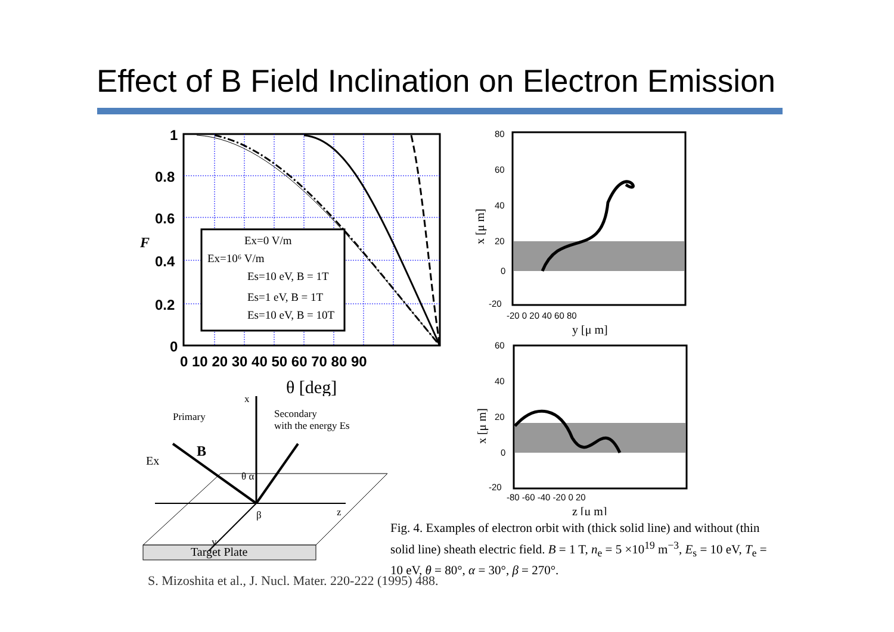Effect of B Field Inclination on Electron Emission
Ex=0 V/m
Ex=10⁶ V/m
Es=10 eV, B = 1T
Es=1 eV, B = 1T
Es=10 eV, B = 10T
1
0.8
0.6
0.4
0.2
0
0 10 20 30 40 50 60 70 80 90
θ [deg]
F
Primary
Secondary
with the energy Es
B
Ex
x
z
y
θ α
β
Target Plate
80
60
40
20
0
-20
-20 0 20 40 60 80
y [μ m]
x [μ m]
60
40
20
0
-20
-80 -60 -40 -20 0 20
z [μ m]
x [μ m]
Fig. 4. Examples of electron orbit with (thick solid line) and without (thin solid line) sheath electric field. B = 1 T, n<sub>e</sub> = 5 ×10<sup>19</sup> m<sup>−3</sup>, E<sub>s</sub> = 10 eV, T<sub>e</sub> = 10 eV, θ = 80°, α = 30°, β = 270°.
S. Mizoshita et al., J. Nucl. Mater. 220-222 (1995) 488.